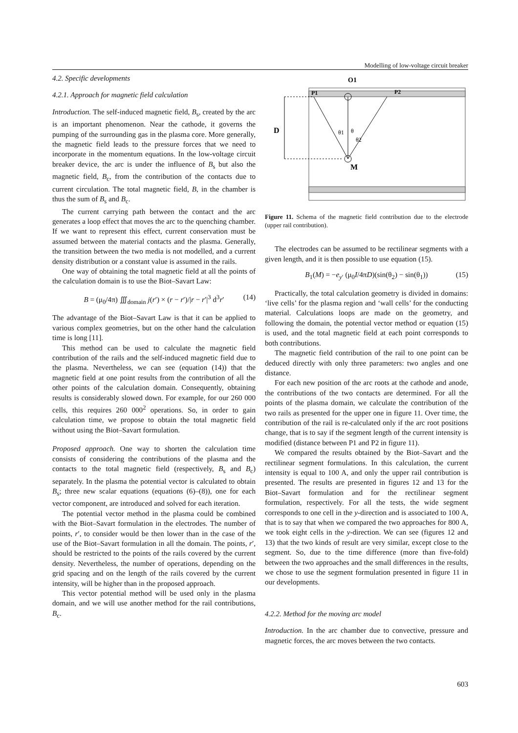Modelling of low-voltage circuit breaker
4.2. Specific developments
4.2.1. Approach for magnetic field calculation
Introduction. The self-induced magnetic field, B<sub>s</sub>, created by the arc is an important phenomenon. Near the cathode, it governs the pumping of the surrounding gas in the plasma core. More generally, the magnetic field leads to the pressure forces that we need to incorporate in the momentum equations. In the low-voltage circuit breaker device, the arc is under the influence of B<sub>s</sub> but also the magnetic field, B<sub>c</sub>, from the contribution of the contacts due to current circulation. The total magnetic field, B, in the chamber is thus the sum of B<sub>s</sub> and B<sub>c</sub>.
The current carrying path between the contact and the arc generates a loop effect that moves the arc to the quenching chamber. If we want to represent this effect, current conservation must be assumed between the material contacts and the plasma. Generally, the transition between the two media is not modelled, and a current density distribution or a constant value is assumed in the rails.
One way of obtaining the total magnetic field at all the points of the calculation domain is to use the Biot–Savart Law:
B = (μ<sub>0</sub>/4π) ∭<sub>domain</sub> j(r′) × (r − r′)/|r − r′|<sup>3</sup> d<sup>3</sup>r′ (14)
The advantage of the Biot–Savart Law is that it can be applied to various complex geometries, but on the other hand the calculation time is long [11].
This method can be used to calculate the magnetic field contribution of the rails and the self-induced magnetic field due to the plasma. Nevertheless, we can see (equation (14)) that the magnetic field at one point results from the contribution of all the other points of the calculation domain. Consequently, obtaining results is considerably slowed down. For example, for our 260 000 cells, this requires 260 000<sup>2</sup> operations. So, in order to gain calculation time, we propose to obtain the total magnetic field without using the Biot–Savart formulation.
Proposed approach. One way to shorten the calculation time consists of considering the contributions of the plasma and the contacts to the total magnetic field (respectively, B<sub>s</sub> and B<sub>c</sub>) separately. In the plasma the potential vector is calculated to obtain B<sub>s</sub>; three new scalar equations (equations (6)–(8)), one for each vector component, are introduced and solved for each iteration.
The potential vector method in the plasma could be combined with the Biot–Savart formulation in the electrodes. The number of points, r′, to consider would be then lower than in the case of the use of the Biot–Savart formulation in all the domain. The points, r′, should be restricted to the points of the rails covered by the current density. Nevertheless, the number of operations, depending on the grid spacing and on the length of the rails covered by the current intensity, will be higher than in the proposed approach.
This vector potential method will be used only in the plasma domain, and we will use another method for the rail contributions, B<sub>c</sub>.
O1
P1
P2
D
M
θ1
θ
θ2
Figure 11. Schema of the magnetic field contribution due to the electrode (upper rail contribution).
The electrodes can be assumed to be rectilinear segments with a given length, and it is then possible to use equation (15).
B<sub>1</sub>(M) = −e<sub>y′</sub> (μ<sub>0</sub>I/4πD)(sin(θ<sub>2</sub>) − sin(θ<sub>1</sub>)) (15)
Practically, the total calculation geometry is divided in domains: ‘live cells’ for the plasma region and ‘wall cells’ for the conducting material. Calculations loops are made on the geometry, and following the domain, the potential vector method or equation (15) is used, and the total magnetic field at each point corresponds to both contributions.
The magnetic field contribution of the rail to one point can be deduced directly with only three parameters: two angles and one distance.
For each new position of the arc roots at the cathode and anode, the contributions of the two contacts are determined. For all the points of the plasma domain, we calculate the contribution of the two rails as presented for the upper one in figure 11. Over time, the contribution of the rail is re-calculated only if the arc root positions change, that is to say if the segment length of the current intensity is modified (distance between P1 and P2 in figure 11).
We compared the results obtained by the Biot–Savart and the rectilinear segment formulations. In this calculation, the current intensity is equal to 100 A, and only the upper rail contribution is presented. The results are presented in figures 12 and 13 for the Biot–Savart formulation and for the rectilinear segment formulation, respectively. For all the tests, the wide segment corresponds to one cell in the y-direction and is associated to 100 A, that is to say that when we compared the two approaches for 800 A, we took eight cells in the y-direction. We can see (figures 12 and 13) that the two kinds of result are very similar, except close to the segment. So, due to the time difference (more than five-fold) between the two approaches and the small differences in the results, we chose to use the segment formulation presented in figure 11 in our developments.
4.2.2. Method for the moving arc model
Introduction. In the arc chamber due to convective, pressure and magnetic forces, the arc moves between the two contacts.
603